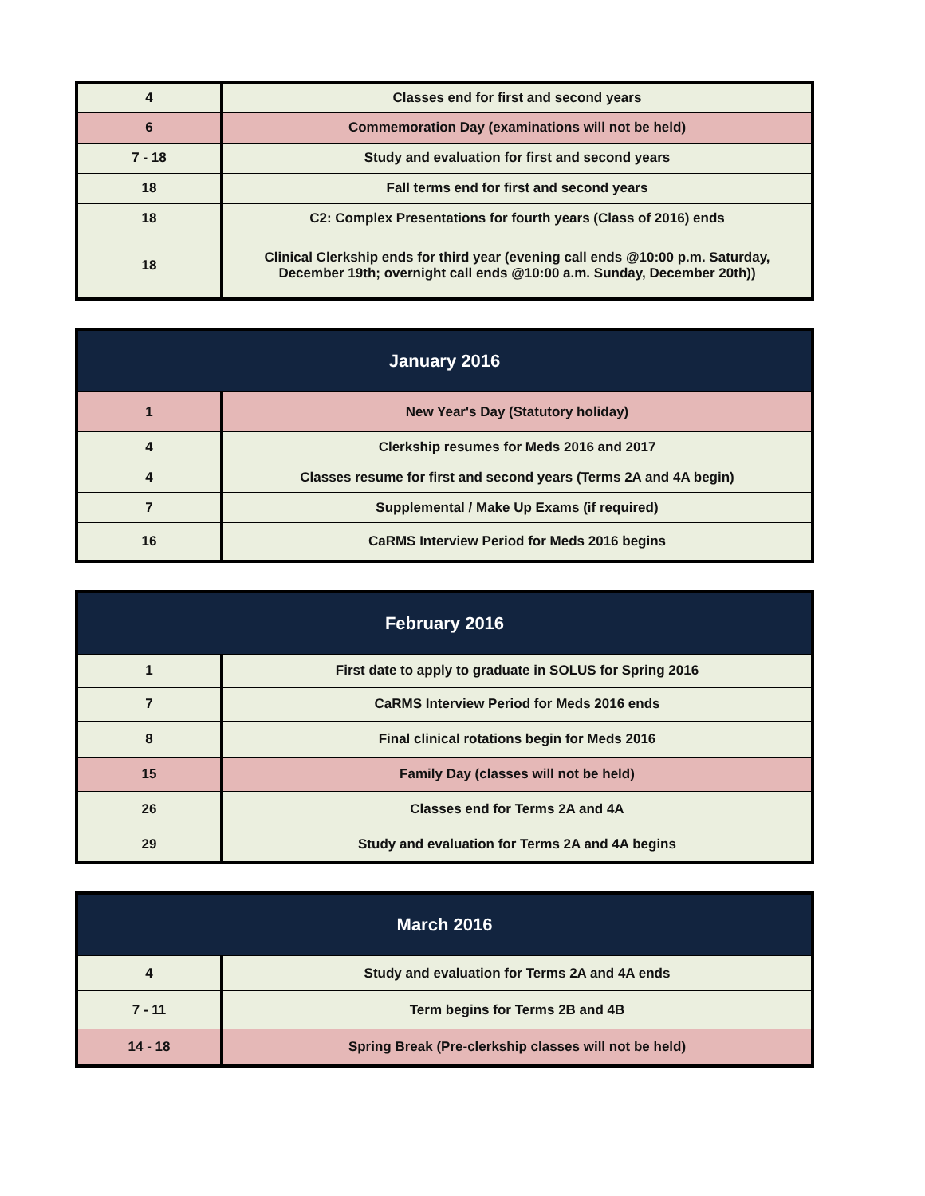| 4 | Classes end for first and second years |
| 6 | Commemoration Day (examinations will not be held) |
| 7 - 18 | Study and evaluation for first and second years |
| 18 | Fall terms end for first and second years |
| 18 | C2: Complex Presentations for fourth years (Class of 2016) ends |
| 18 | Clinical Clerkship ends for third year (evening call ends @10:00 p.m. Saturday, December 19th; overnight call ends @10:00 a.m. Sunday, December 20th)) |
| January 2016 | |
| --- | --- |
| 1 | New Year's Day (Statutory holiday) |
| 4 | Clerkship resumes for Meds 2016 and 2017 |
| 4 | Classes resume for first and second years (Terms 2A and 4A begin) |
| 7 | Supplemental / Make Up Exams (if required) |
| 16 | CaRMS Interview Period for Meds 2016 begins |
| February 2016 | |
| --- | --- |
| 1 | First date to apply to graduate in SOLUS for Spring 2016 |
| 7 | CaRMS Interview Period for Meds 2016 ends |
| 8 | Final clinical rotations begin for Meds 2016 |
| 15 | Family Day (classes will not be held) |
| 26 | Classes end for Terms 2A and 4A |
| 29 | Study and evaluation for Terms 2A and 4A begins |
| March 2016 | |
| --- | --- |
| 4 | Study and evaluation for Terms 2A and 4A ends |
| 7 - 11 | Term begins for Terms 2B and 4B |
| 14 - 18 | Spring Break (Pre-clerkship classes will not be held) |